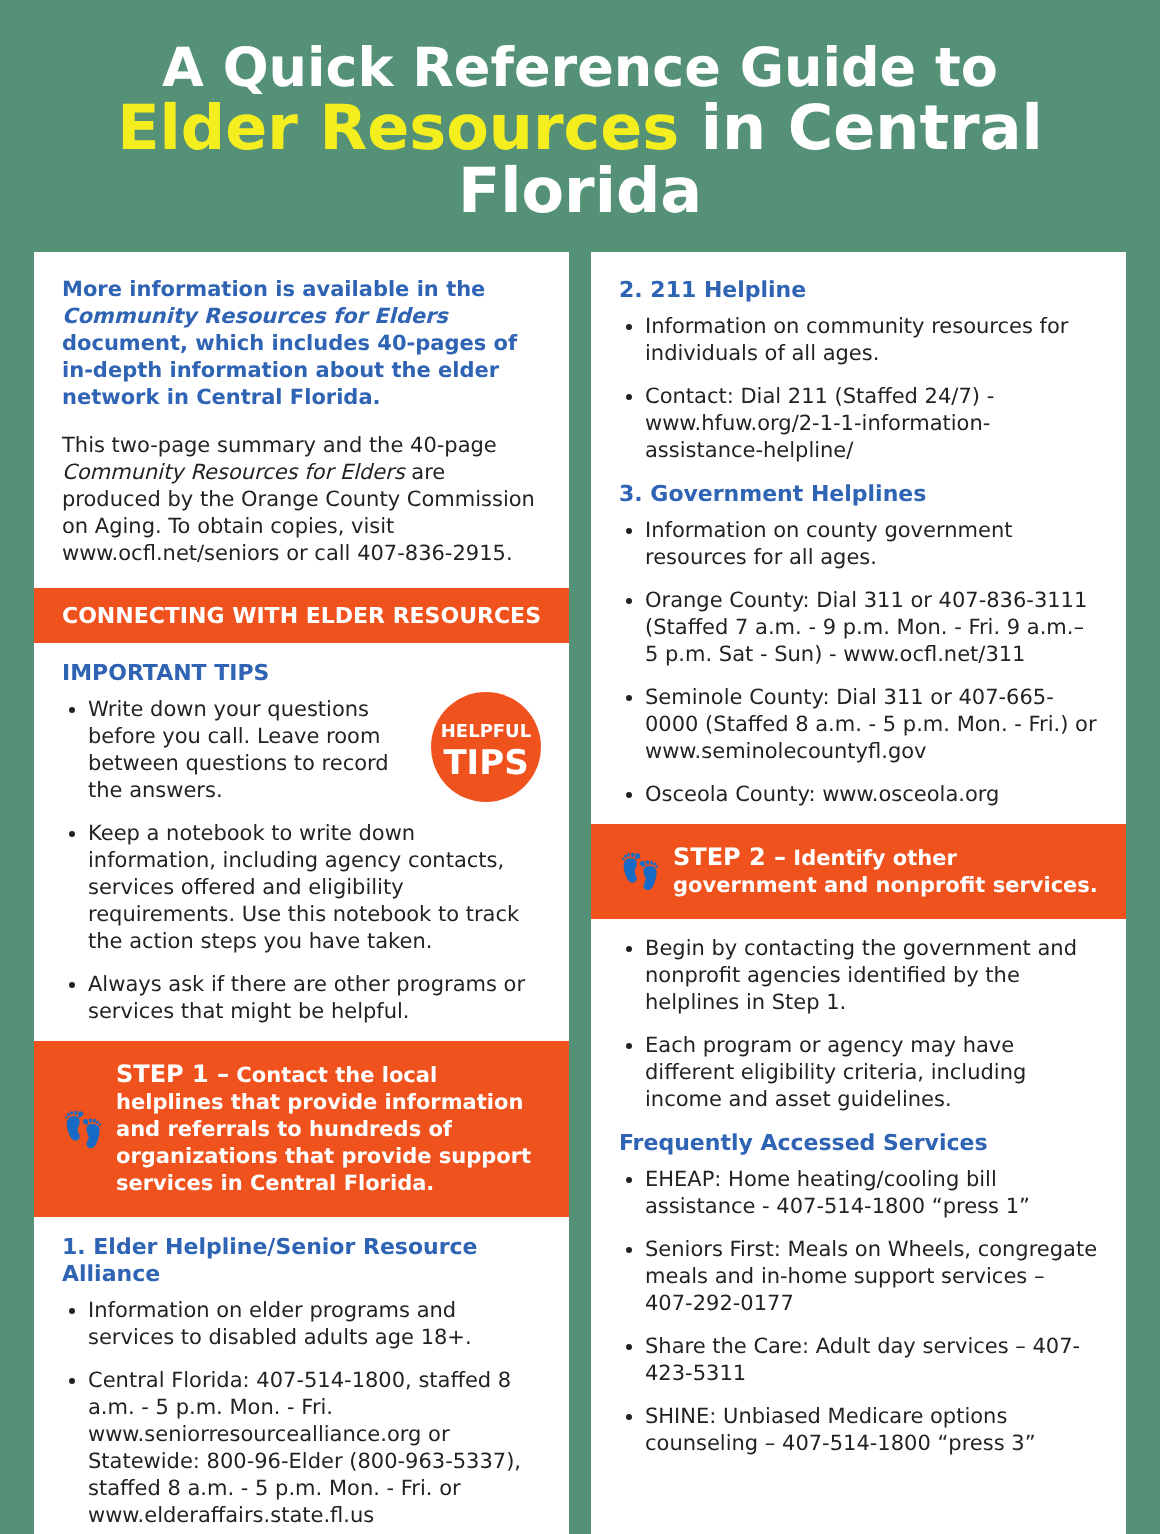A Quick Reference Guide to
Elder Resources in Central Florida
More information is available in the Community Resources for Elders document, which includes 40-pages of in-depth information about the elder network in Central Florida.
This two-page summary and the 40-page Community Resources for Elders are produced by the Orange County Commission on Aging. To obtain copies, visit www.ocfl.net/seniors or call 407-836-2915.
CONNECTING WITH ELDER RESOURCES
IMPORTANT TIPS
HELPFUL
TIPS
Write down your questions before you call. Leave room between questions to record the answers.
Keep a notebook to write down information, including agency contacts, services offered and eligibility requirements. Use this notebook to track the action steps you have taken.
Always ask if there are other programs or services that might be helpful.
👣 STEP 1 – Contact the local helplines that provide information and referrals to hundreds of organizations that provide support services in Central Florida.
1. Elder Helpline/Senior Resource Alliance
Information on elder programs and services to disabled adults age 18+.
Central Florida: 407-514-1800, staffed 8 a.m. - 5 p.m. Mon. - Fri. www.seniorresourcealliance.org or Statewide: 800-96-Elder (800-963-5337), staffed 8 a.m. - 5 p.m. Mon. - Fri. or www.elderaffairs.state.fl.us
2. 211 Helpline
Information on community resources for individuals of all ages.
Contact: Dial 211 (Staffed 24/7) - www.hfuw.org/2-1-1-information-assistance-helpline/
3. Government Helplines
Information on county government resources for all ages.
Orange County: Dial 311 or 407-836-3111 (Staffed 7 a.m. - 9 p.m. Mon. - Fri. 9 a.m.– 5 p.m. Sat - Sun) - www.ocfl.net/311
Seminole County: Dial 311 or 407-665-0000 (Staffed 8 a.m. - 5 p.m. Mon. - Fri.) or www.seminolecountyfl.gov
Osceola County: www.osceola.org
👣 STEP 2 – Identify other government and nonprofit services.
Begin by contacting the government and nonprofit agencies identified by the helplines in Step 1.
Each program or agency may have different eligibility criteria, including income and asset guidelines.
Frequently Accessed Services
EHEAP: Home heating/cooling bill assistance - 407-514-1800 “press 1”
Seniors First: Meals on Wheels, congregate meals and in-home support services – 407-292-0177
Share the Care: Adult day services – 407-423-5311
SHINE: Unbiased Medicare options counseling – 407-514-1800 “press 3”